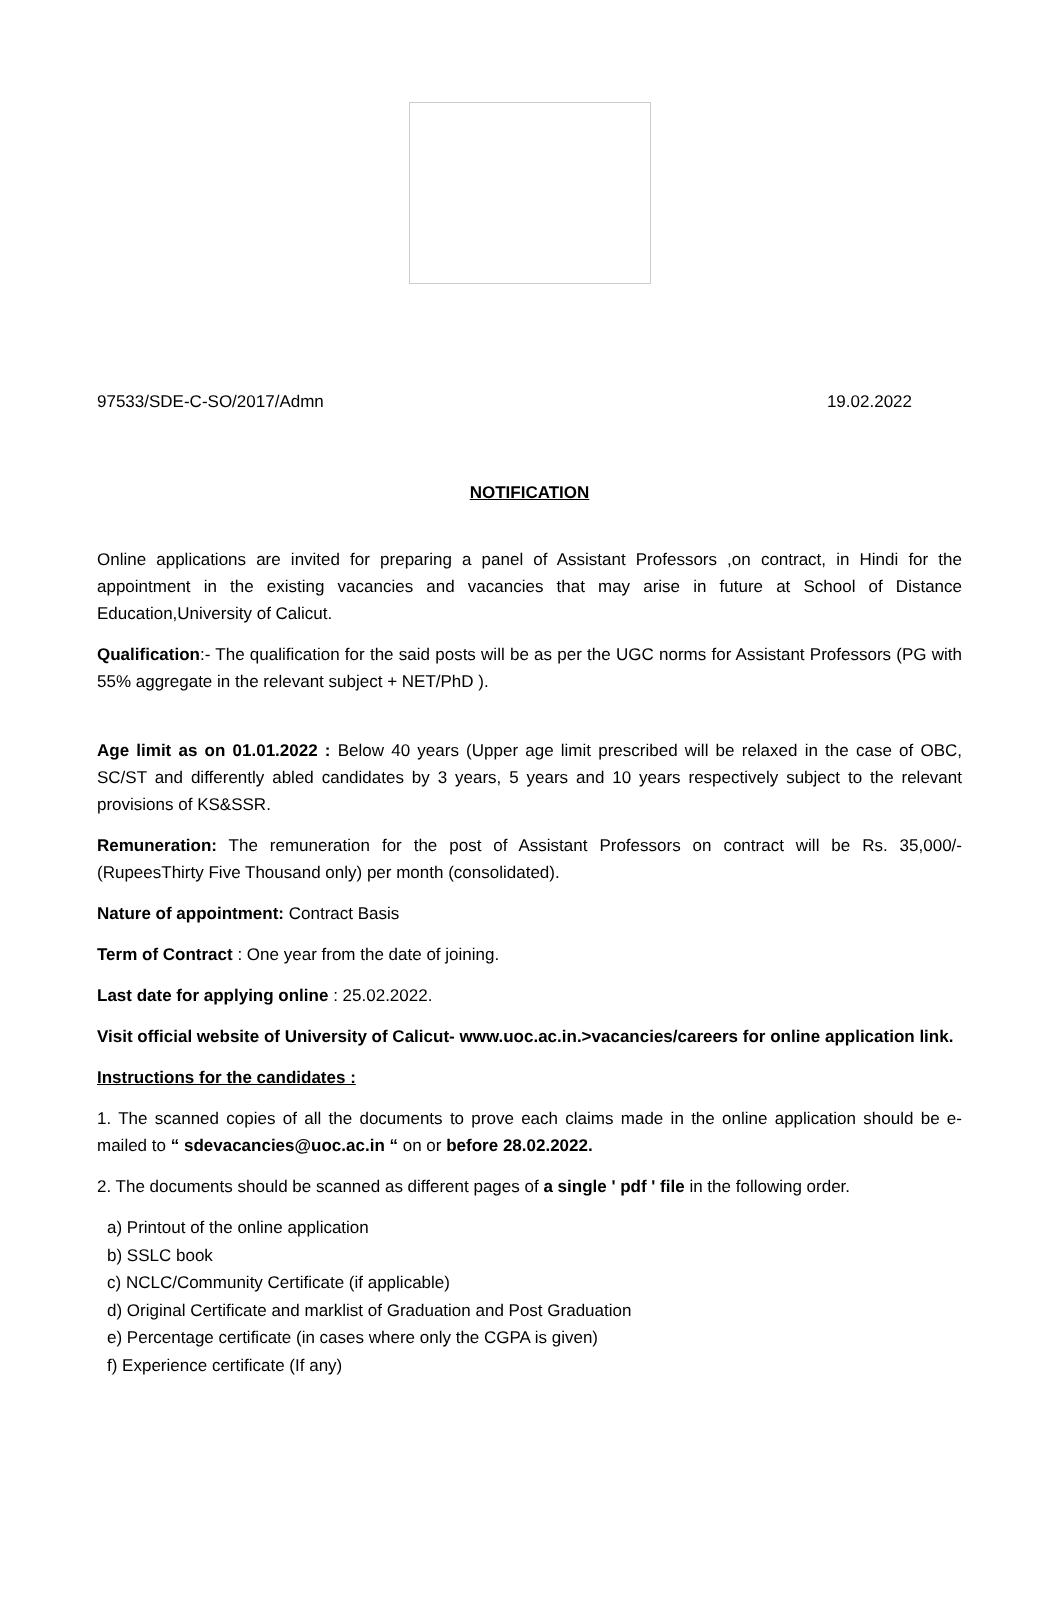97533/SDE-C-SO/2017/Admn 19.02.2022
NOTIFICATION
Online applications are invited for preparing a panel of Assistant Professors ,on contract, in Hindi for the appointment in the existing vacancies and vacancies that may arise in future at School of Distance Education,University of Calicut.
Qualification:- The qualification for the said posts will be as per the UGC norms for Assistant Professors (PG with 55% aggregate in the relevant subject + NET/PhD ).
Age limit as on 01.01.2022 : Below 40 years (Upper age limit prescribed will be relaxed in the case of OBC, SC/ST and differently abled candidates by 3 years, 5 years and 10 years respectively subject to the relevant provisions of KS&SSR.
Remuneration: The remuneration for the post of Assistant Professors on contract will be Rs. 35,000/- (RupeesThirty Five Thousand only) per month (consolidated).
Nature of appointment: Contract Basis
Term of Contract : One year from the date of joining.
Last date for applying online : 25.02.2022.
Visit official website of University of Calicut- www.uoc.ac.in.>vacancies/careers for online application link.
Instructions for the candidates :
1. The scanned copies of all the documents to prove each claims made in the online application should be e-mailed to “ sdevacancies@uoc.ac.in “ on or before 28.02.2022.
2. The documents should be scanned as different pages of a single ' pdf ' file in the following order.
a) Printout of the online application
b) SSLC book
c) NCLC/Community Certificate (if applicable)
d) Original Certificate and marklist of Graduation and Post Graduation
e) Percentage certificate (in cases where only the CGPA is given)
f) Experience certificate (If any)